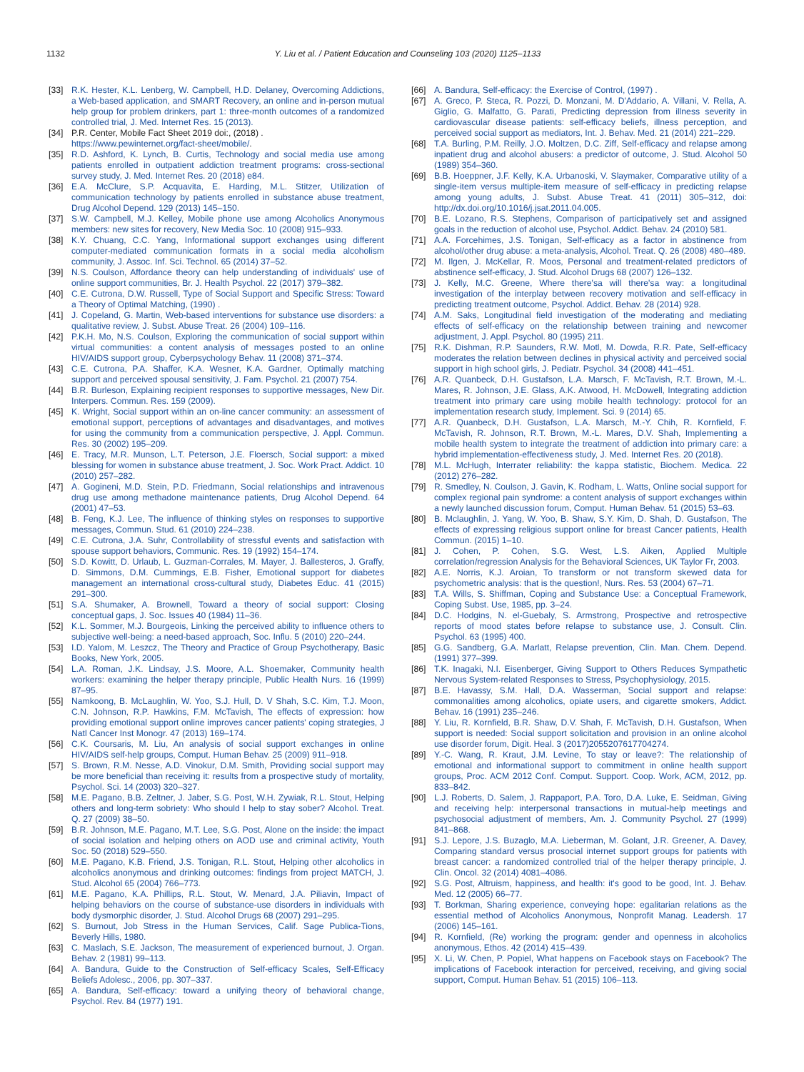1132 Y. Liu et al. / Patient Education and Counseling 103 (2020) 1125–1133
[33] R.K. Hester, K.L. Lenberg, W. Campbell, H.D. Delaney, Overcoming Addictions, a Web-based application, and SMART Recovery, an online and in-person mutual help group for problem drinkers, part 1: three-month outcomes of a randomized controlled trial, J. Med. Internet Res. 15 (2013).
[34] P.R. Center, Mobile Fact Sheet 2019 doi:, (2018) . https://www.pewinternet.org/fact-sheet/mobile/.
[35] R.D. Ashford, K. Lynch, B. Curtis, Technology and social media use among patients enrolled in outpatient addiction treatment programs: cross-sectional survey study, J. Med. Internet Res. 20 (2018) e84.
[36] E.A. McClure, S.P. Acquavita, E. Harding, M.L. Stitzer, Utilization of communication technology by patients enrolled in substance abuse treatment, Drug Alcohol Depend. 129 (2013) 145–150.
[37] S.W. Campbell, M.J. Kelley, Mobile phone use among Alcoholics Anonymous members: new sites for recovery, New Media Soc. 10 (2008) 915–933.
[38] K.Y. Chuang, C.C. Yang, Informational support exchanges using different computer-mediated communication formats in a social media alcoholism community, J. Assoc. Inf. Sci. Technol. 65 (2014) 37–52.
[39] N.S. Coulson, Affordance theory can help understanding of individuals' use of online support communities, Br. J. Health Psychol. 22 (2017) 379–382.
[40] C.E. Cutrona, D.W. Russell, Type of Social Support and Specific Stress: Toward a Theory of Optimal Matching, (1990) .
[41] J. Copeland, G. Martin, Web-based interventions for substance use disorders: a qualitative review, J. Subst. Abuse Treat. 26 (2004) 109–116.
[42] P.K.H. Mo, N.S. Coulson, Exploring the communication of social support within virtual communities: a content analysis of messages posted to an online HIV/AIDS support group, Cyberpsychology Behav. 11 (2008) 371–374.
[43] C.E. Cutrona, P.A. Shaffer, K.A. Wesner, K.A. Gardner, Optimally matching support and perceived spousal sensitivity, J. Fam. Psychol. 21 (2007) 754.
[44] B.R. Burleson, Explaining recipient responses to supportive messages, New Dir. Interpers. Commun. Res. 159 (2009).
[45] K. Wright, Social support within an on-line cancer community: an assessment of emotional support, perceptions of advantages and disadvantages, and motives for using the community from a communication perspective, J. Appl. Commun. Res. 30 (2002) 195–209.
[46] E. Tracy, M.R. Munson, L.T. Peterson, J.E. Floersch, Social support: a mixed blessing for women in substance abuse treatment, J. Soc. Work Pract. Addict. 10 (2010) 257–282.
[47] A. Gogineni, M.D. Stein, P.D. Friedmann, Social relationships and intravenous drug use among methadone maintenance patients, Drug Alcohol Depend. 64 (2001) 47–53.
[48] B. Feng, K.J. Lee, The influence of thinking styles on responses to supportive messages, Commun. Stud. 61 (2010) 224–238.
[49] C.E. Cutrona, J.A. Suhr, Controllability of stressful events and satisfaction with spouse support behaviors, Communic. Res. 19 (1992) 154–174.
[50] S.D. Kowitt, D. Urlaub, L. Guzman-Corrales, M. Mayer, J. Ballesteros, J. Graffy, D. Simmons, D.M. Cummings, E.B. Fisher, Emotional support for diabetes management an international cross-cultural study, Diabetes Educ. 41 (2015) 291–300.
[51] S.A. Shumaker, A. Brownell, Toward a theory of social support: Closing conceptual gaps, J. Soc. Issues 40 (1984) 11–36.
[52] K.L. Sommer, M.J. Bourgeois, Linking the perceived ability to influence others to subjective well-being: a need-based approach, Soc. Influ. 5 (2010) 220–244.
[53] I.D. Yalom, M. Leszcz, The Theory and Practice of Group Psychotherapy, Basic Books, New York, 2005.
[54] L.A. Roman, J.K. Lindsay, J.S. Moore, A.L. Shoemaker, Community health workers: examining the helper therapy principle, Public Health Nurs. 16 (1999) 87–95.
[55] Namkoong, B. McLaughlin, W. Yoo, S.J. Hull, D. V Shah, S.C. Kim, T.J. Moon, C.N. Johnson, R.P. Hawkins, F.M. McTavish, The effects of expression: how providing emotional support online improves cancer patients' coping strategies, J Natl Cancer Inst Monogr. 47 (2013) 169–174.
[56] C.K. Coursaris, M. Liu, An analysis of social support exchanges in online HIV/AIDS self-help groups, Comput. Human Behav. 25 (2009) 911–918.
[57] S. Brown, R.M. Nesse, A.D. Vinokur, D.M. Smith, Providing social support may be more beneficial than receiving it: results from a prospective study of mortality, Psychol. Sci. 14 (2003) 320–327.
[58] M.E. Pagano, B.B. Zeltner, J. Jaber, S.G. Post, W.H. Zywiak, R.L. Stout, Helping others and long-term sobriety: Who should I help to stay sober? Alcohol. Treat. Q. 27 (2009) 38–50.
[59] B.R. Johnson, M.E. Pagano, M.T. Lee, S.G. Post, Alone on the inside: the impact of social isolation and helping others on AOD use and criminal activity, Youth Soc. 50 (2018) 529–550.
[60] M.E. Pagano, K.B. Friend, J.S. Tonigan, R.L. Stout, Helping other alcoholics in alcoholics anonymous and drinking outcomes: findings from project MATCH, J. Stud. Alcohol 65 (2004) 766–773.
[61] M.E. Pagano, K.A. Phillips, R.L. Stout, W. Menard, J.A. Piliavin, Impact of helping behaviors on the course of substance-use disorders in individuals with body dysmorphic disorder, J. Stud. Alcohol Drugs 68 (2007) 291–295.
[62] S. Burnout, Job Stress in the Human Services, Calif. Sage Publica-Tions, Beverly Hills, 1980.
[63] C. Maslach, S.E. Jackson, The measurement of experienced burnout, J. Organ. Behav. 2 (1981) 99–113.
[64] A. Bandura, Guide to the Construction of Self-efficacy Scales, Self-Efficacy Beliefs Adolesc., 2006, pp. 307–337.
[65] A. Bandura, Self-efficacy: toward a unifying theory of behavioral change, Psychol. Rev. 84 (1977) 191.
[66] A. Bandura, Self-efficacy: the Exercise of Control, (1997) .
[67] A. Greco, P. Steca, R. Pozzi, D. Monzani, M. D'Addario, A. Villani, V. Rella, A. Giglio, G. Malfatto, G. Parati, Predicting depression from illness severity in cardiovascular disease patients: self-efficacy beliefs, illness perception, and perceived social support as mediators, Int. J. Behav. Med. 21 (2014) 221–229.
[68] T.A. Burling, P.M. Reilly, J.O. Moltzen, D.C. Ziff, Self-efficacy and relapse among inpatient drug and alcohol abusers: a predictor of outcome, J. Stud. Alcohol 50 (1989) 354–360.
[69] B.B. Hoeppner, J.F. Kelly, K.A. Urbanoski, V. Slaymaker, Comparative utility of a single-item versus multiple-item measure of self-efficacy in predicting relapse among young adults, J. Subst. Abuse Treat. 41 (2011) 305–312, doi: http://dx.doi.org/10.1016/j.jsat.2011.04.005.
[70] B.E. Lozano, R.S. Stephens, Comparison of participatively set and assigned goals in the reduction of alcohol use, Psychol. Addict. Behav. 24 (2010) 581.
[71] A.A. Forcehimes, J.S. Tonigan, Self-efficacy as a factor in abstinence from alcohol/other drug abuse: a meta-analysis, Alcohol. Treat. Q. 26 (2008) 480–489.
[72] M. Ilgen, J. McKellar, R. Moos, Personal and treatment-related predictors of abstinence self-efficacy, J. Stud. Alcohol Drugs 68 (2007) 126–132.
[73] J. Kelly, M.C. Greene, Where there'sa will there'sa way: a longitudinal investigation of the interplay between recovery motivation and self-efficacy in predicting treatment outcome, Psychol. Addict. Behav. 28 (2014) 928.
[74] A.M. Saks, Longitudinal field investigation of the moderating and mediating effects of self-efficacy on the relationship between training and newcomer adjustment, J. Appl. Psychol. 80 (1995) 211.
[75] R.K. Dishman, R.P. Saunders, R.W. Motl, M. Dowda, R.R. Pate, Self-efficacy moderates the relation between declines in physical activity and perceived social support in high school girls, J. Pediatr. Psychol. 34 (2008) 441–451.
[76] A.R. Quanbeck, D.H. Gustafson, L.A. Marsch, F. McTavish, R.T. Brown, M.-L. Mares, R. Johnson, J.E. Glass, A.K. Atwood, H. McDowell, Integrating addiction treatment into primary care using mobile health technology: protocol for an implementation research study, Implement. Sci. 9 (2014) 65.
[77] A.R. Quanbeck, D.H. Gustafson, L.A. Marsch, M.-Y. Chih, R. Kornfield, F. McTavish, R. Johnson, R.T. Brown, M.-L. Mares, D.V. Shah, Implementing a mobile health system to integrate the treatment of addiction into primary care: a hybrid implementation-effectiveness study, J. Med. Internet Res. 20 (2018).
[78] M.L. McHugh, Interrater reliability: the kappa statistic, Biochem. Medica. 22 (2012) 276–282.
[79] R. Smedley, N. Coulson, J. Gavin, K. Rodham, L. Watts, Online social support for complex regional pain syndrome: a content analysis of support exchanges within a newly launched discussion forum, Comput. Human Behav. 51 (2015) 53–63.
[80] B. Mclaughlin, J. Yang, W. Yoo, B. Shaw, S.Y. Kim, D. Shah, D. Gustafson, The effects of expressing religious support online for breast Cancer patients, Health Commun. (2015) 1–10.
[81] J. Cohen, P. Cohen, S.G. West, L.S. Aiken, Applied Multiple correlation/regression Analysis for the Behavioral Sciences, UK Taylor Fr, 2003.
[82] A.E. Norris, K.J. Aroian, To transform or not transform skewed data for psychometric analysis: that is the question!, Nurs. Res. 53 (2004) 67–71.
[83] T.A. Wills, S. Shiffman, Coping and Substance Use: a Conceptual Framework, Coping Subst. Use, 1985, pp. 3–24.
[84] D.C. Hodgins, N. el-Guebaly, S. Armstrong, Prospective and retrospective reports of mood states before relapse to substance use, J. Consult. Clin. Psychol. 63 (1995) 400.
[85] G.G. Sandberg, G.A. Marlatt, Relapse prevention, Clin. Man. Chem. Depend. (1991) 377–399.
[86] T.K. Inagaki, N.I. Eisenberger, Giving Support to Others Reduces Sympathetic Nervous System-related Responses to Stress, Psychophysiology, 2015.
[87] B.E. Havassy, S.M. Hall, D.A. Wasserman, Social support and relapse: commonalities among alcoholics, opiate users, and cigarette smokers, Addict. Behav. 16 (1991) 235–246.
[88] Y. Liu, R. Kornfield, B.R. Shaw, D.V. Shah, F. McTavish, D.H. Gustafson, When support is needed: Social support solicitation and provision in an online alcohol use disorder forum, Digit. Heal. 3 (2017)2055207617704274.
[89] Y.-C. Wang, R. Kraut, J.M. Levine, To stay or leave?: The relationship of emotional and informational support to commitment in online health support groups, Proc. ACM 2012 Conf. Comput. Support. Coop. Work, ACM, 2012, pp. 833–842.
[90] L.J. Roberts, D. Salem, J. Rappaport, P.A. Toro, D.A. Luke, E. Seidman, Giving and receiving help: interpersonal transactions in mutual-help meetings and psychosocial adjustment of members, Am. J. Community Psychol. 27 (1999) 841–868.
[91] S.J. Lepore, J.S. Buzaglo, M.A. Lieberman, M. Golant, J.R. Greener, A. Davey, Comparing standard versus prosocial internet support groups for patients with breast cancer: a randomized controlled trial of the helper therapy principle, J. Clin. Oncol. 32 (2014) 4081–4086.
[92] S.G. Post, Altruism, happiness, and health: it's good to be good, Int. J. Behav. Med. 12 (2005) 66–77.
[93] T. Borkman, Sharing experience, conveying hope: egalitarian relations as the essential method of Alcoholics Anonymous, Nonprofit Manag. Leadersh. 17 (2006) 145–161.
[94] R. Kornfield, (Re) working the program: gender and openness in alcoholics anonymous, Ethos. 42 (2014) 415–439.
[95] X. Li, W. Chen, P. Popiel, What happens on Facebook stays on Facebook? The implications of Facebook interaction for perceived, receiving, and giving social support, Comput. Human Behav. 51 (2015) 106–113.